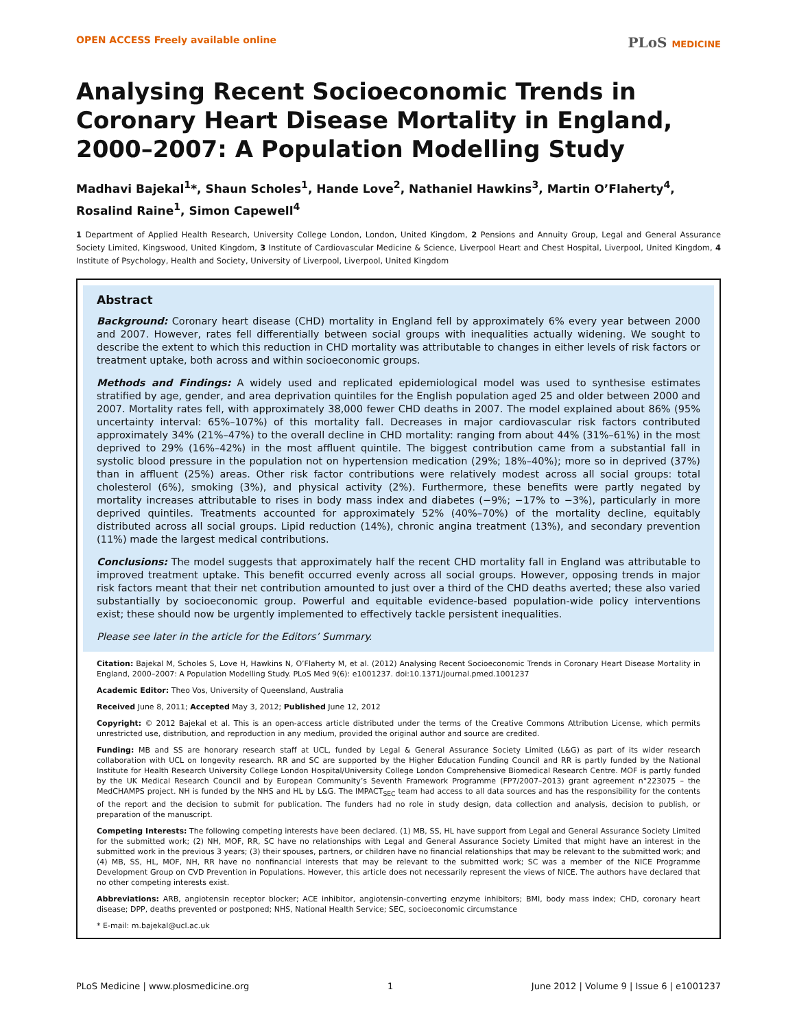OPEN ACCESS Freely available online PLoS MEDICINE
Analysing Recent Socioeconomic Trends in Coronary Heart Disease Mortality in England, 2000–2007: A Population Modelling Study
Madhavi Bajekal<sup>1</sup>*, Shaun Scholes<sup>1</sup>, Hande Love<sup>2</sup>, Nathaniel Hawkins<sup>3</sup>, Martin O’Flaherty<sup>4</sup>, Rosalind Raine<sup>1</sup>, Simon Capewell<sup>4</sup>
1 Department of Applied Health Research, University College London, London, United Kingdom, 2 Pensions and Annuity Group, Legal and General Assurance Society Limited, Kingswood, United Kingdom, 3 Institute of Cardiovascular Medicine & Science, Liverpool Heart and Chest Hospital, Liverpool, United Kingdom, 4 Institute of Psychology, Health and Society, University of Liverpool, Liverpool, United Kingdom
Abstract
Background: Coronary heart disease (CHD) mortality in England fell by approximately 6% every year between 2000 and 2007. However, rates fell differentially between social groups with inequalities actually widening. We sought to describe the extent to which this reduction in CHD mortality was attributable to changes in either levels of risk factors or treatment uptake, both across and within socioeconomic groups.
Methods and Findings: A widely used and replicated epidemiological model was used to synthesise estimates stratified by age, gender, and area deprivation quintiles for the English population aged 25 and older between 2000 and 2007. Mortality rates fell, with approximately 38,000 fewer CHD deaths in 2007. The model explained about 86% (95% uncertainty interval: 65%–107%) of this mortality fall. Decreases in major cardiovascular risk factors contributed approximately 34% (21%–47%) to the overall decline in CHD mortality: ranging from about 44% (31%–61%) in the most deprived to 29% (16%–42%) in the most affluent quintile. The biggest contribution came from a substantial fall in systolic blood pressure in the population not on hypertension medication (29%; 18%–40%); more so in deprived (37%) than in affluent (25%) areas. Other risk factor contributions were relatively modest across all social groups: total cholesterol (6%), smoking (3%), and physical activity (2%). Furthermore, these benefits were partly negated by mortality increases attributable to rises in body mass index and diabetes (−9%; −17% to −3%), particularly in more deprived quintiles. Treatments accounted for approximately 52% (40%–70%) of the mortality decline, equitably distributed across all social groups. Lipid reduction (14%), chronic angina treatment (13%), and secondary prevention (11%) made the largest medical contributions.
Conclusions: The model suggests that approximately half the recent CHD mortality fall in England was attributable to improved treatment uptake. This benefit occurred evenly across all social groups. However, opposing trends in major risk factors meant that their net contribution amounted to just over a third of the CHD deaths averted; these also varied substantially by socioeconomic group. Powerful and equitable evidence-based population-wide policy interventions exist; these should now be urgently implemented to effectively tackle persistent inequalities.
Please see later in the article for the Editors’ Summary.
Citation: Bajekal M, Scholes S, Love H, Hawkins N, O’Flaherty M, et al. (2012) Analysing Recent Socioeconomic Trends in Coronary Heart Disease Mortality in England, 2000–2007: A Population Modelling Study. PLoS Med 9(6): e1001237. doi:10.1371/journal.pmed.1001237
Academic Editor: Theo Vos, University of Queensland, Australia
Received June 8, 2011; Accepted May 3, 2012; Published June 12, 2012
Copyright: © 2012 Bajekal et al. This is an open-access article distributed under the terms of the Creative Commons Attribution License, which permits unrestricted use, distribution, and reproduction in any medium, provided the original author and source are credited.
Funding: MB and SS are honorary research staff at UCL, funded by Legal & General Assurance Society Limited (L&G) as part of its wider research collaboration with UCL on longevity research. RR and SC are supported by the Higher Education Funding Council and RR is partly funded by the National Institute for Health Research University College London Hospital/University College London Comprehensive Biomedical Research Centre. MOF is partly funded by the UK Medical Research Council and by European Community’s Seventh Framework Programme (FP7/2007–2013) grant agreement n°223075 – the MedCHAMPS project. NH is funded by the NHS and HL by L&G. The IMPACT<sub>SEC</sub> team had access to all data sources and has the responsibility for the contents of the report and the decision to submit for publication. The funders had no role in study design, data collection and analysis, decision to publish, or preparation of the manuscript.
Competing Interests: The following competing interests have been declared. (1) MB, SS, HL have support from Legal and General Assurance Society Limited for the submitted work; (2) NH, MOF, RR, SC have no relationships with Legal and General Assurance Society Limited that might have an interest in the submitted work in the previous 3 years; (3) their spouses, partners, or children have no financial relationships that may be relevant to the submitted work; and (4) MB, SS, HL, MOF, NH, RR have no nonfinancial interests that may be relevant to the submitted work; SC was a member of the NICE Programme Development Group on CVD Prevention in Populations. However, this article does not necessarily represent the views of NICE. The authors have declared that no other competing interests exist.
Abbreviations: ARB, angiotensin receptor blocker; ACE inhibitor, angiotensin-converting enzyme inhibitors; BMI, body mass index; CHD, coronary heart disease; DPP, deaths prevented or postponed; NHS, National Health Service; SEC, socioeconomic circumstance
* E-mail: m.bajekal@ucl.ac.uk
PLoS Medicine | www.plosmedicine.org 1 June 2012 | Volume 9 | Issue 6 | e1001237